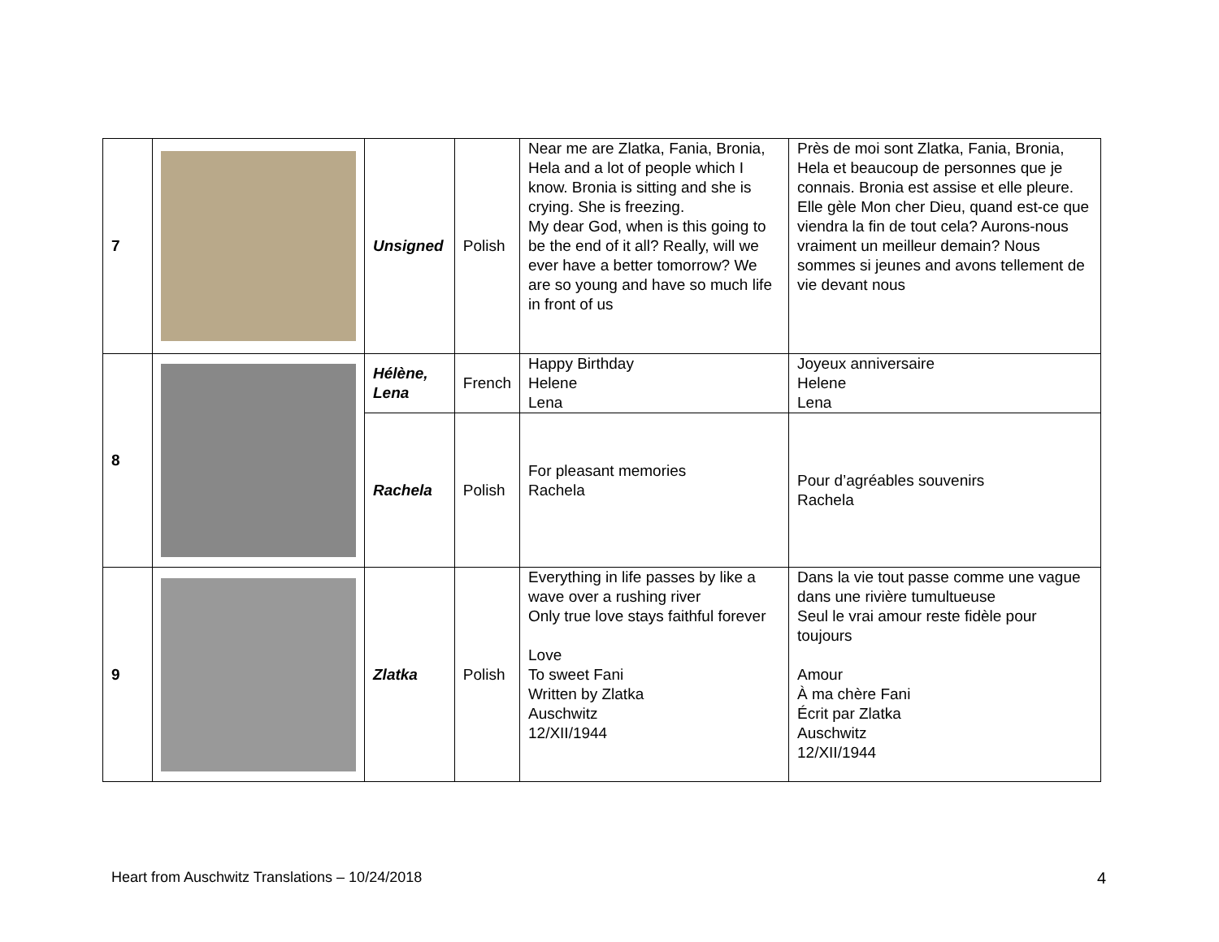| 7 | | Unsigned | Polish | Near me are Zlatka, Fania, Bronia, Hela and a lot of people which I know. Bronia is sitting and she is crying. She is freezing. My dear God, when is this going to be the end of it all? Really, will we ever have a better tomorrow? We are so young and have so much life in front of us | Près de moi sont Zlatka, Fania, Bronia, Hela et beaucoup de personnes que je connais. Bronia est assise et elle pleure. Elle gèle Mon cher Dieu, quand est-ce que viendra la fin de tout cela? Aurons-nous vraiment un meilleur demain? Nous sommes si jeunes and avons tellement de vie devant nous |
| 8 | | Hélène, Lena | French | Happy Birthday Helene Lena | Joyeux anniversaire Helene Lena |
| | | Rachela | Polish | For pleasant memories Rachela | Pour d’agréables souvenirs Rachela |
| 9 | | Zlatka | Polish | Everything in life passes by like a wave over a rushing river Only true love stays faithful forever Love To sweet Fani Written by Zlatka Auschwitz 12/XII/1944 | Dans la vie tout passe comme une vague dans une rivière tumultueuse Seul le vrai amour reste fidèle pour toujours Amour À ma chère Fani Écrit par Zlatka Auschwitz 12/XII/1944 |
Heart from Auschwitz Translations – 10/24/2018
4